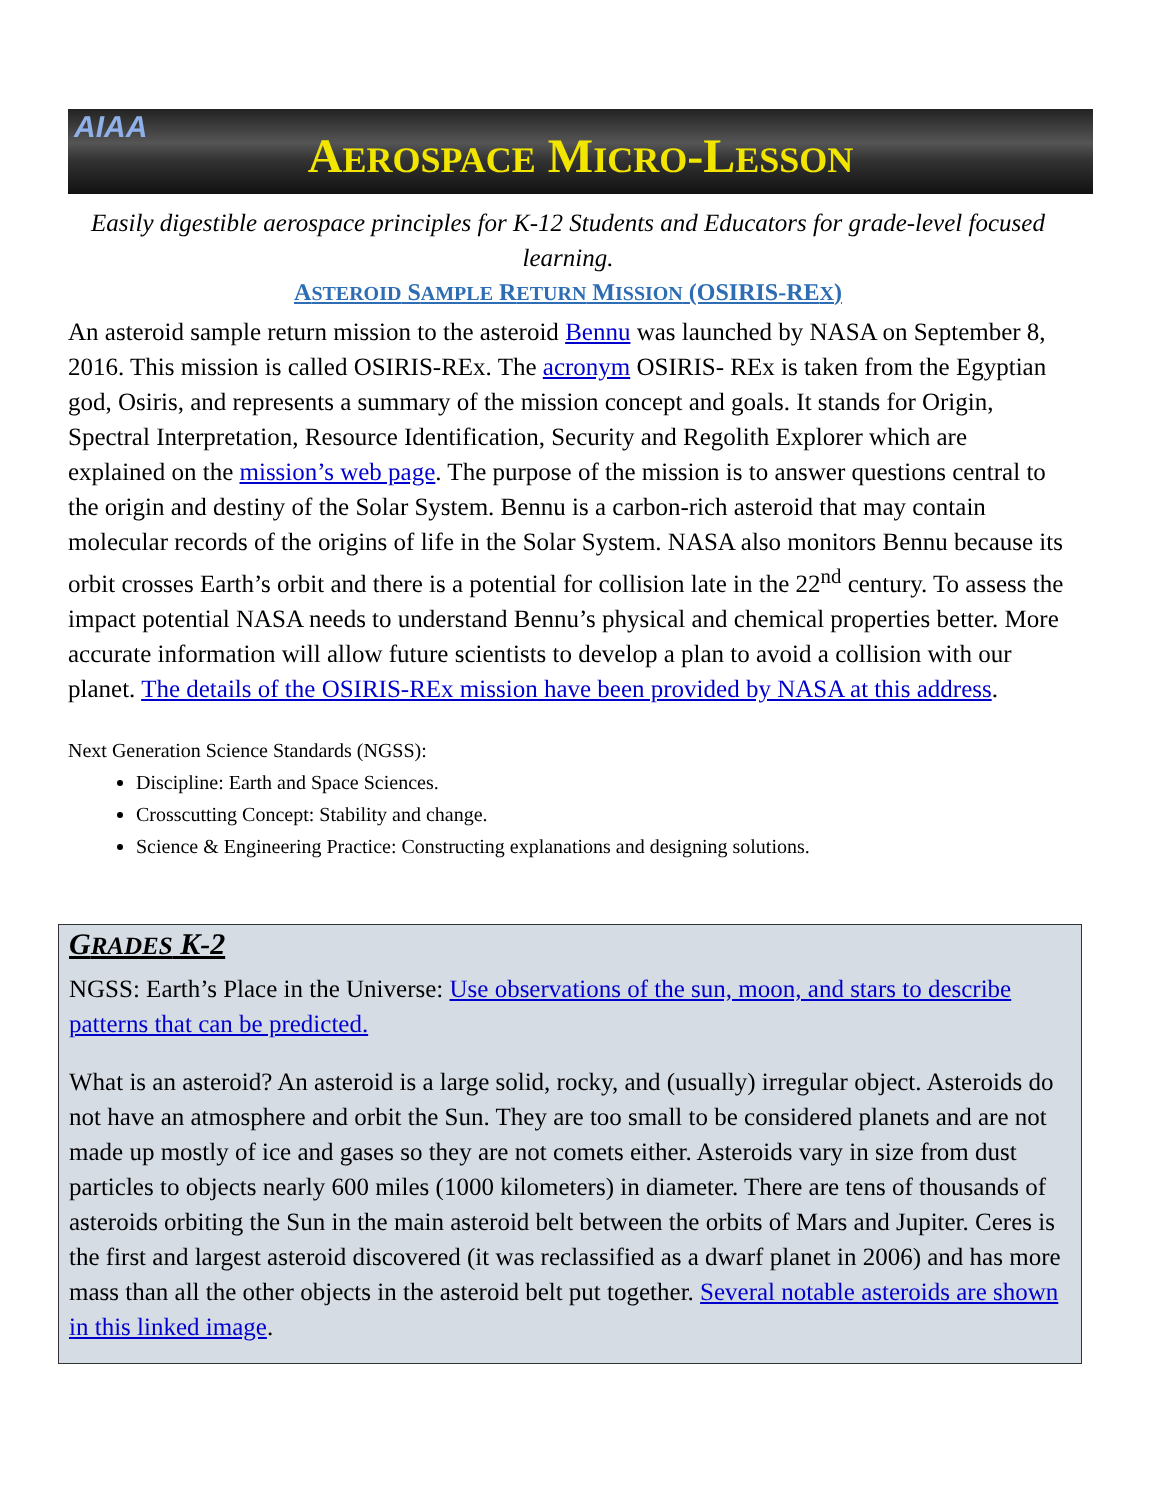AIAA
AEROSPACE MICRO-LESSON
Easily digestible aerospace principles for K-12 Students and Educators for grade-level focused learning.
ASTEROID SAMPLE RETURN MISSION (OSIRIS-REX)
An asteroid sample return mission to the asteroid Bennu was launched by NASA on September 8, 2016. This mission is called OSIRIS-REx. The acronym OSIRIS- REx is taken from the Egyptian god, Osiris, and represents a summary of the mission concept and goals. It stands for Origin, Spectral Interpretation, Resource Identification, Security and Regolith Explorer which are explained on the mission’s web page. The purpose of the mission is to answer questions central to the origin and destiny of the Solar System. Bennu is a carbon-rich asteroid that may contain molecular records of the origins of life in the Solar System. NASA also monitors Bennu because its orbit crosses Earth’s orbit and there is a potential for collision late in the 22<sup>nd</sup> century. To assess the impact potential NASA needs to understand Bennu’s physical and chemical properties better. More accurate information will allow future scientists to develop a plan to avoid a collision with our planet. The details of the OSIRIS-REx mission have been provided by NASA at this address.
Next Generation Science Standards (NGSS):
Discipline: Earth and Space Sciences.
Crosscutting Concept: Stability and change.
Science & Engineering Practice: Constructing explanations and designing solutions.
GRADES K-2
NGSS: Earth’s Place in the Universe: Use observations of the sun, moon, and stars to describe patterns that can be predicted.
What is an asteroid? An asteroid is a large solid, rocky, and (usually) irregular object. Asteroids do not have an atmosphere and orbit the Sun. They are too small to be considered planets and are not made up mostly of ice and gases so they are not comets either. Asteroids vary in size from dust particles to objects nearly 600 miles (1000 kilometers) in diameter. There are tens of thousands of asteroids orbiting the Sun in the main asteroid belt between the orbits of Mars and Jupiter. Ceres is the first and largest asteroid discovered (it was reclassified as a dwarf planet in 2006) and has more mass than all the other objects in the asteroid belt put together. Several notable asteroids are shown in this linked image.